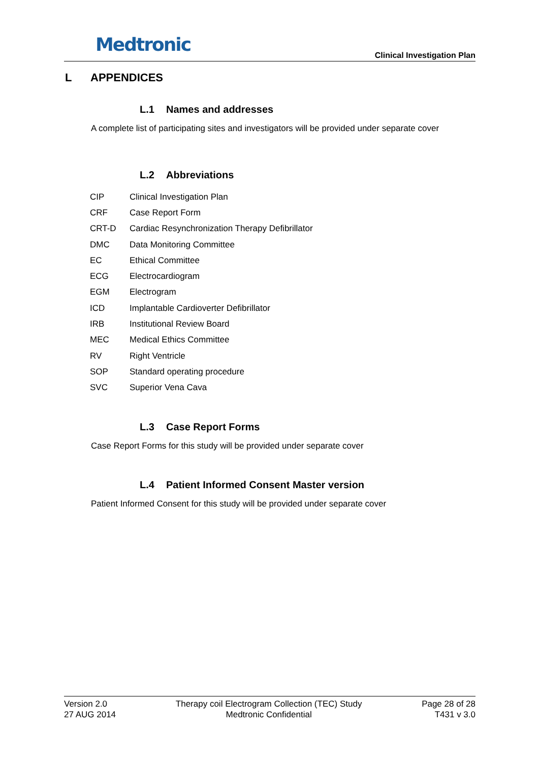Medtronic
Clinical Investigation Plan
L APPENDICES
L.1 Names and addresses
A complete list of participating sites and investigators will be provided under separate cover
L.2 Abbreviations
| CIP | Clinical Investigation Plan |
| CRF | Case Report Form |
| CRT-D | Cardiac Resynchronization Therapy Defibrillator |
| DMC | Data Monitoring Committee |
| EC | Ethical Committee |
| ECG | Electrocardiogram |
| EGM | Electrogram |
| ICD | Implantable Cardioverter Defibrillator |
| IRB | Institutional Review Board |
| MEC | Medical Ethics Committee |
| RV | Right Ventricle |
| SOP | Standard operating procedure |
| SVC | Superior Vena Cava |
L.3 Case Report Forms
Case Report Forms for this study will be provided under separate cover
L.4 Patient Informed Consent Master version
Patient Informed Consent for this study will be provided under separate cover
Version 2.0
27 AUG 2014
Therapy coil Electrogram Collection (TEC) Study
Medtronic Confidential
Page 28 of 28
T431 v 3.0